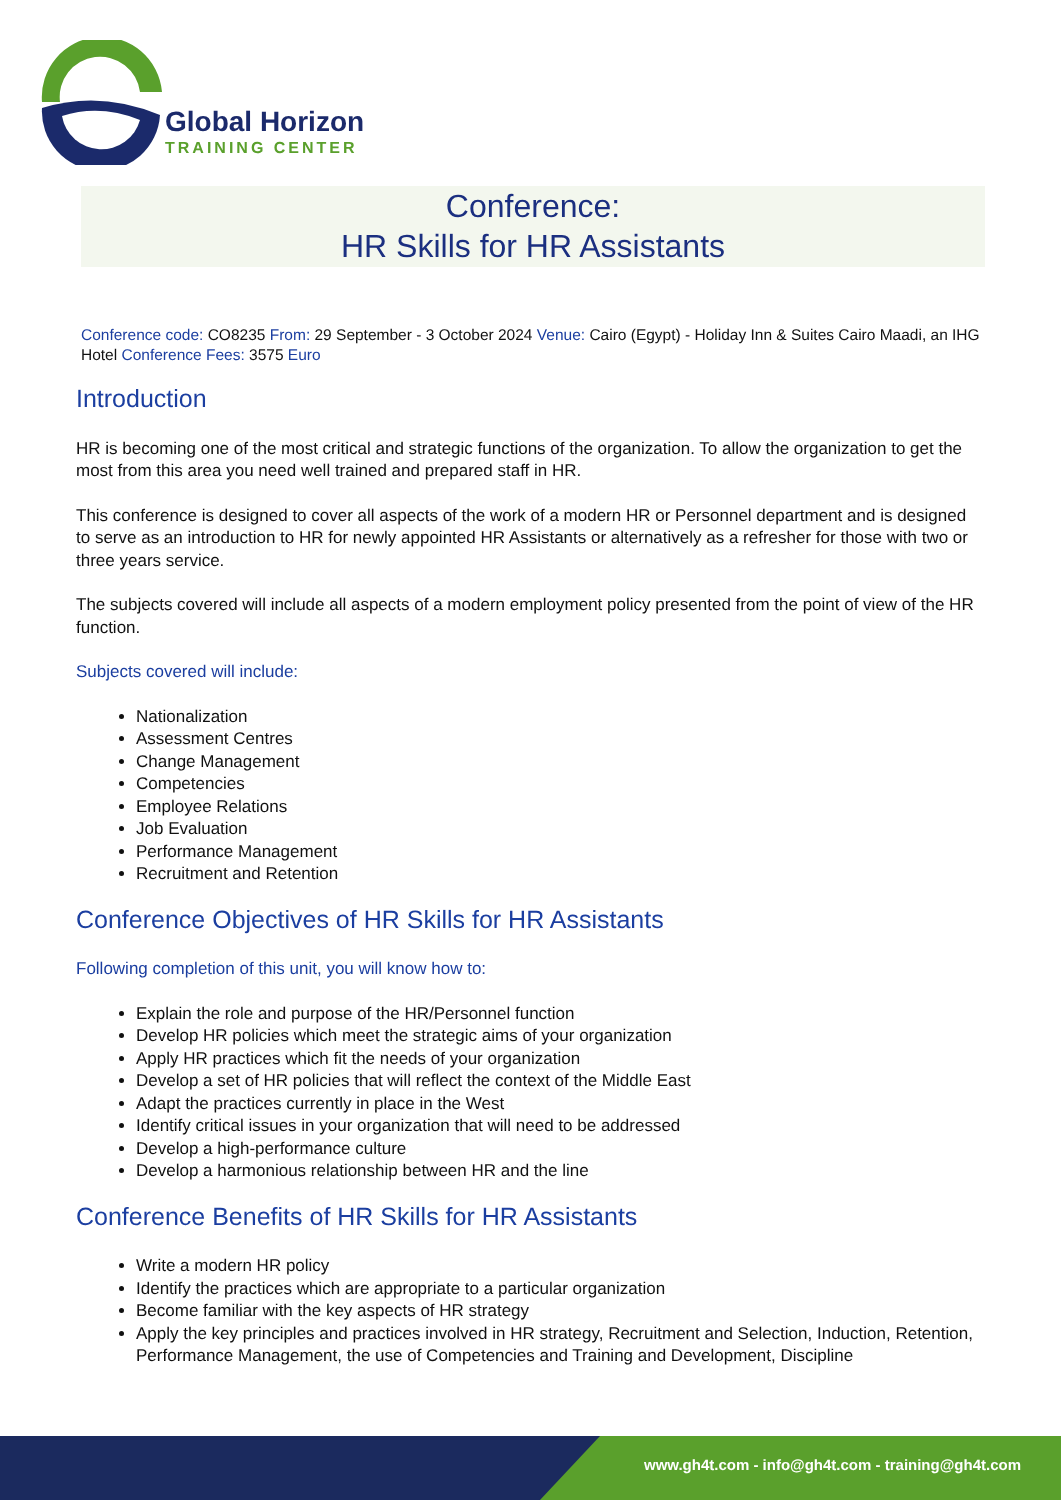Global Horizon
TRAINING CENTER
Conference:
HR Skills for HR Assistants
Conference code: CO8235 From: 29 September - 3 October 2024 Venue: Cairo (Egypt) - Holiday Inn & Suites Cairo Maadi, an IHG Hotel Conference Fees: 3575 Euro
Introduction
HR is becoming one of the most critical and strategic functions of the organization. To allow the organization to get the most from this area you need well trained and prepared staff in HR.
This conference is designed to cover all aspects of the work of a modern HR or Personnel department and is designed to serve as an introduction to HR for newly appointed HR Assistants or alternatively as a refresher for those with two or three years service.
The subjects covered will include all aspects of a modern employment policy presented from the point of view of the HR function.
Subjects covered will include:
Nationalization
Assessment Centres
Change Management
Competencies
Employee Relations
Job Evaluation
Performance Management
Recruitment and Retention
Conference Objectives of HR Skills for HR Assistants
Following completion of this unit, you will know how to:
Explain the role and purpose of the HR/Personnel function
Develop HR policies which meet the strategic aims of your organization
Apply HR practices which fit the needs of your organization
Develop a set of HR policies that will reflect the context of the Middle East
Adapt the practices currently in place in the West
Identify critical issues in your organization that will need to be addressed
Develop a high-performance culture
Develop a harmonious relationship between HR and the line
Conference Benefits of HR Skills for HR Assistants
Write a modern HR policy
Identify the practices which are appropriate to a particular organization
Become familiar with the key aspects of HR strategy
Apply the key principles and practices involved in HR strategy, Recruitment and Selection, Induction, Retention, Performance Management, the use of Competencies and Training and Development, Discipline
www.gh4t.com - info@gh4t.com - training@gh4t.com